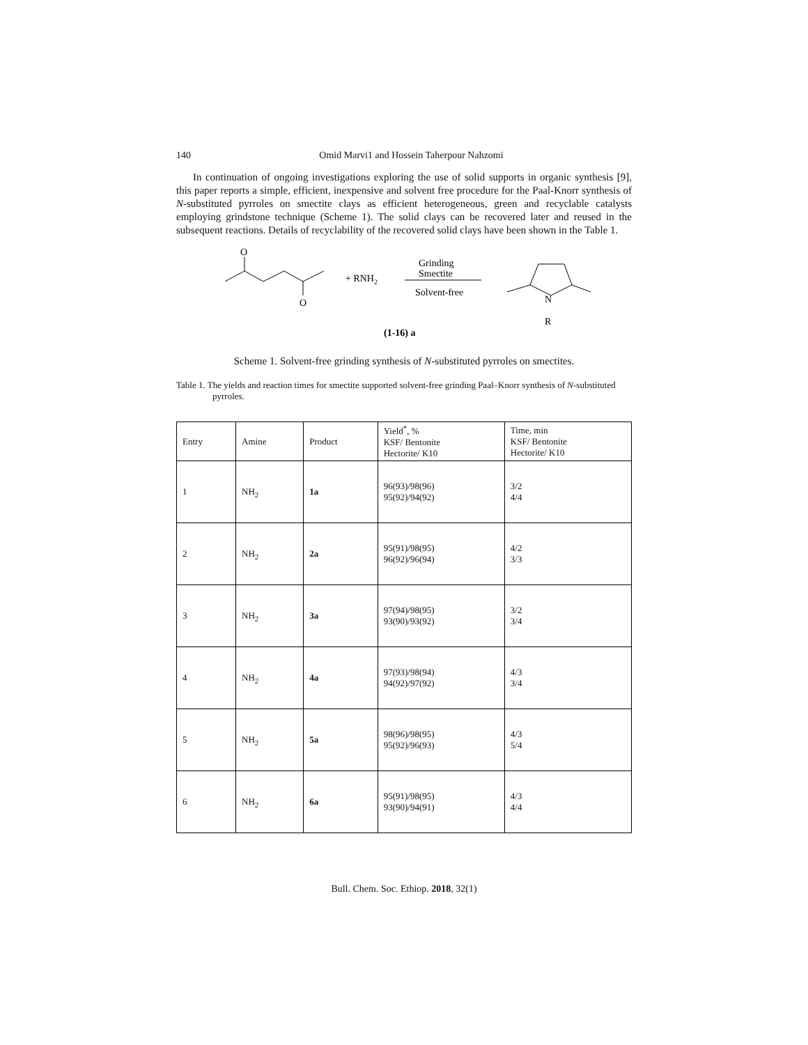140 Omid Marvi1 and Hossein Taherpour Nahzomi
In continuation of ongoing investigations exploring the use of solid supports in organic synthesis [9], this paper reports a simple, efficient, inexpensive and solvent free procedure for the Paal-Knorr synthesis of N-substituted pyrroles on smectite clays as efficient heterogeneous, green and recyclable catalysts employing grindstone technique (Scheme 1). The solid clays can be recovered later and reused in the subsequent reactions. Details of recyclability of the recovered solid clays have been shown in the Table 1.
O
O
+ RNH2
Grinding
Smectite
Solvent-free
N
R
(1-16) a
Scheme 1. Solvent-free grinding synthesis of N-substituted pyrroles on smectites.
Table 1. The yields and reaction times for smectite supported solvent-free grinding Paal–Knorr synthesis of N-substituted pyrroles.
| Entry | Amine | Product | Yield<sup>*</sup>, % KSF/ Bentonite Hectorite/ K10 | Time, min KSF/ Bentonite Hectorite/ K10 |
| --- | --- | --- | --- | --- |
| 1 | NH<sub>2</sub> | 1a | 96(93)/98(96) 95(92)/94(92) | 3/2 4/4 |
| 2 | NH<sub>2</sub> | 2a | 95(91)/98(95) 96(92)/96(94) | 4/2 3/3 |
| 3 | NH<sub>2</sub> | 3a | 97(94)/98(95) 93(90)/93(92) | 3/2 3/4 |
| 4 | NH<sub>2</sub> | 4a | 97(93)/98(94) 94(92)/97(92) | 4/3 3/4 |
| 5 | NH<sub>2</sub> | 5a | 98(96)/98(95) 95(92)/96(93) | 4/3 5/4 |
| 6 | NH<sub>2</sub> | 6a | 95(91)/98(95) 93(90)/94(91) | 4/3 4/4 |
Bull. Chem. Soc. Ethiop. 2018, 32(1)